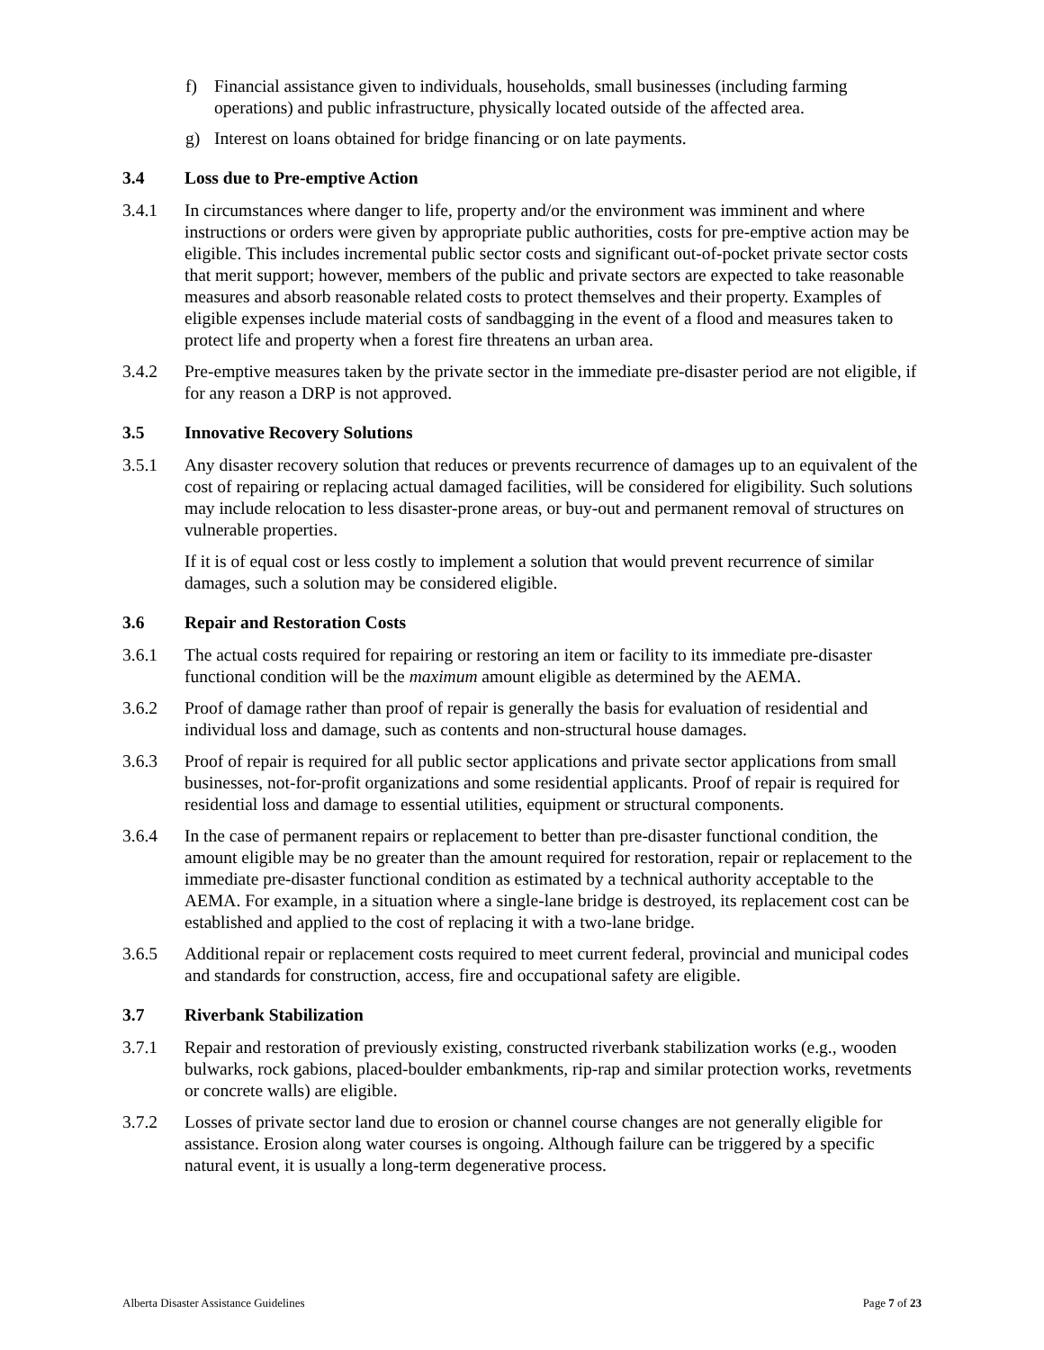f) Financial assistance given to individuals, households, small businesses (including farming operations) and public infrastructure, physically located outside of the affected area.
g) Interest on loans obtained for bridge financing or on late payments.
3.4 Loss due to Pre-emptive Action
3.4.1 In circumstances where danger to life, property and/or the environment was imminent and where instructions or orders were given by appropriate public authorities, costs for pre-emptive action may be eligible. This includes incremental public sector costs and significant out-of-pocket private sector costs that merit support; however, members of the public and private sectors are expected to take reasonable measures and absorb reasonable related costs to protect themselves and their property. Examples of eligible expenses include material costs of sandbagging in the event of a flood and measures taken to protect life and property when a forest fire threatens an urban area.
3.4.2 Pre-emptive measures taken by the private sector in the immediate pre-disaster period are not eligible, if for any reason a DRP is not approved.
3.5 Innovative Recovery Solutions
3.5.1 Any disaster recovery solution that reduces or prevents recurrence of damages up to an equivalent of the cost of repairing or replacing actual damaged facilities, will be considered for eligibility. Such solutions may include relocation to less disaster-prone areas, or buy-out and permanent removal of structures on vulnerable properties.
If it is of equal cost or less costly to implement a solution that would prevent recurrence of similar damages, such a solution may be considered eligible.
3.6 Repair and Restoration Costs
3.6.1 The actual costs required for repairing or restoring an item or facility to its immediate pre-disaster functional condition will be the maximum amount eligible as determined by the AEMA.
3.6.2 Proof of damage rather than proof of repair is generally the basis for evaluation of residential and individual loss and damage, such as contents and non-structural house damages.
3.6.3 Proof of repair is required for all public sector applications and private sector applications from small businesses, not-for-profit organizations and some residential applicants. Proof of repair is required for residential loss and damage to essential utilities, equipment or structural components.
3.6.4 In the case of permanent repairs or replacement to better than pre-disaster functional condition, the amount eligible may be no greater than the amount required for restoration, repair or replacement to the immediate pre-disaster functional condition as estimated by a technical authority acceptable to the AEMA. For example, in a situation where a single-lane bridge is destroyed, its replacement cost can be established and applied to the cost of replacing it with a two-lane bridge.
3.6.5 Additional repair or replacement costs required to meet current federal, provincial and municipal codes and standards for construction, access, fire and occupational safety are eligible.
3.7 Riverbank Stabilization
3.7.1 Repair and restoration of previously existing, constructed riverbank stabilization works (e.g., wooden bulwarks, rock gabions, placed-boulder embankments, rip-rap and similar protection works, revetments or concrete walls) are eligible.
3.7.2 Losses of private sector land due to erosion or channel course changes are not generally eligible for assistance. Erosion along water courses is ongoing. Although failure can be triggered by a specific natural event, it is usually a long-term degenerative process.
Alberta Disaster Assistance Guidelines Page 7 of 23